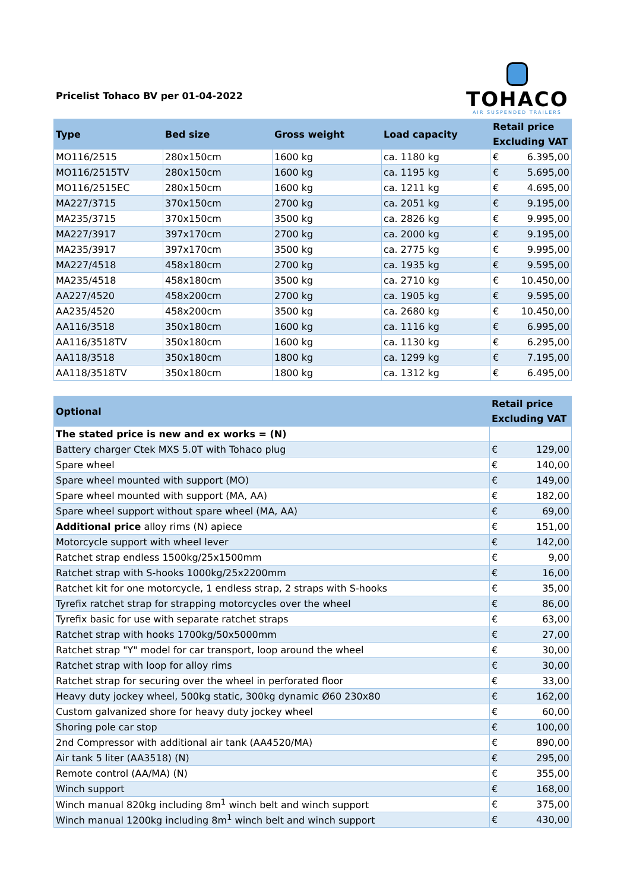Pricelist Tohaco BV per 01-04-2022
TOHACO
AIR SUSPENDED TRAILERS
| Type | Bed size | Gross weight | Load capacity | Retail price Excluding VAT | |
| --- | --- | --- | --- | --- | --- |
| MO116/2515 | 280x150cm | 1600 kg | ca. 1180 kg | € | 6.395,00 |
| MO116/2515TV | 280x150cm | 1600 kg | ca. 1195 kg | € | 5.695,00 |
| MO116/2515EC | 280x150cm | 1600 kg | ca. 1211 kg | € | 4.695,00 |
| MA227/3715 | 370x150cm | 2700 kg | ca. 2051 kg | € | 9.195,00 |
| MA235/3715 | 370x150cm | 3500 kg | ca. 2826 kg | € | 9.995,00 |
| MA227/3917 | 397x170cm | 2700 kg | ca. 2000 kg | € | 9.195,00 |
| MA235/3917 | 397x170cm | 3500 kg | ca. 2775 kg | € | 9.995,00 |
| MA227/4518 | 458x180cm | 2700 kg | ca. 1935 kg | € | 9.595,00 |
| MA235/4518 | 458x180cm | 3500 kg | ca. 2710 kg | € | 10.450,00 |
| AA227/4520 | 458x200cm | 2700 kg | ca. 1905 kg | € | 9.595,00 |
| AA235/4520 | 458x200cm | 3500 kg | ca. 2680 kg | € | 10.450,00 |
| AA116/3518 | 350x180cm | 1600 kg | ca. 1116 kg | € | 6.995,00 |
| AA116/3518TV | 350x180cm | 1600 kg | ca. 1130 kg | € | 6.295,00 |
| AA118/3518 | 350x180cm | 1800 kg | ca. 1299 kg | € | 7.195,00 |
| AA118/3518TV | 350x180cm | 1800 kg | ca. 1312 kg | € | 6.495,00 |
| Optional | Retail price Excluding VAT | |
| --- | --- | --- |
| The stated price is new and ex works = (N) | | |
| Battery charger Ctek MXS 5.0T with Tohaco plug | € | 129,00 |
| Spare wheel | € | 140,00 |
| Spare wheel mounted with support (MO) | € | 149,00 |
| Spare wheel mounted with support (MA, AA) | € | 182,00 |
| Spare wheel support without spare wheel (MA, AA) | € | 69,00 |
| Additional price alloy rims (N) apiece | € | 151,00 |
| Motorcycle support with wheel lever | € | 142,00 |
| Ratchet strap endless 1500kg/25x1500mm | € | 9,00 |
| Ratchet strap with S-hooks 1000kg/25x2200mm | € | 16,00 |
| Ratchet kit for one motorcycle, 1 endless strap, 2 straps with S-hooks | € | 35,00 |
| Tyrefix ratchet strap for strapping motorcycles over the wheel | € | 86,00 |
| Tyrefix basic for use with separate ratchet straps | € | 63,00 |
| Ratchet strap with hooks 1700kg/50x5000mm | € | 27,00 |
| Ratchet strap "Y" model for car transport, loop around the wheel | € | 30,00 |
| Ratchet strap with loop for alloy rims | € | 30,00 |
| Ratchet strap for securing over the wheel in perforated floor | € | 33,00 |
| Heavy duty jockey wheel, 500kg static, 300kg dynamic Ø60 230x80 | € | 162,00 |
| Custom galvanized shore for heavy duty jockey wheel | € | 60,00 |
| Shoring pole car stop | € | 100,00 |
| 2nd Compressor with additional air tank (AA4520/MA) | € | 890,00 |
| Air tank 5 liter (AA3518) (N) | € | 295,00 |
| Remote control (AA/MA) (N) | € | 355,00 |
| Winch support | € | 168,00 |
| Winch manual 820kg including 8m<sup>1</sup> winch belt and winch support | € | 375,00 |
| Winch manual 1200kg including 8m<sup>1</sup> winch belt and winch support | € | 430,00 |